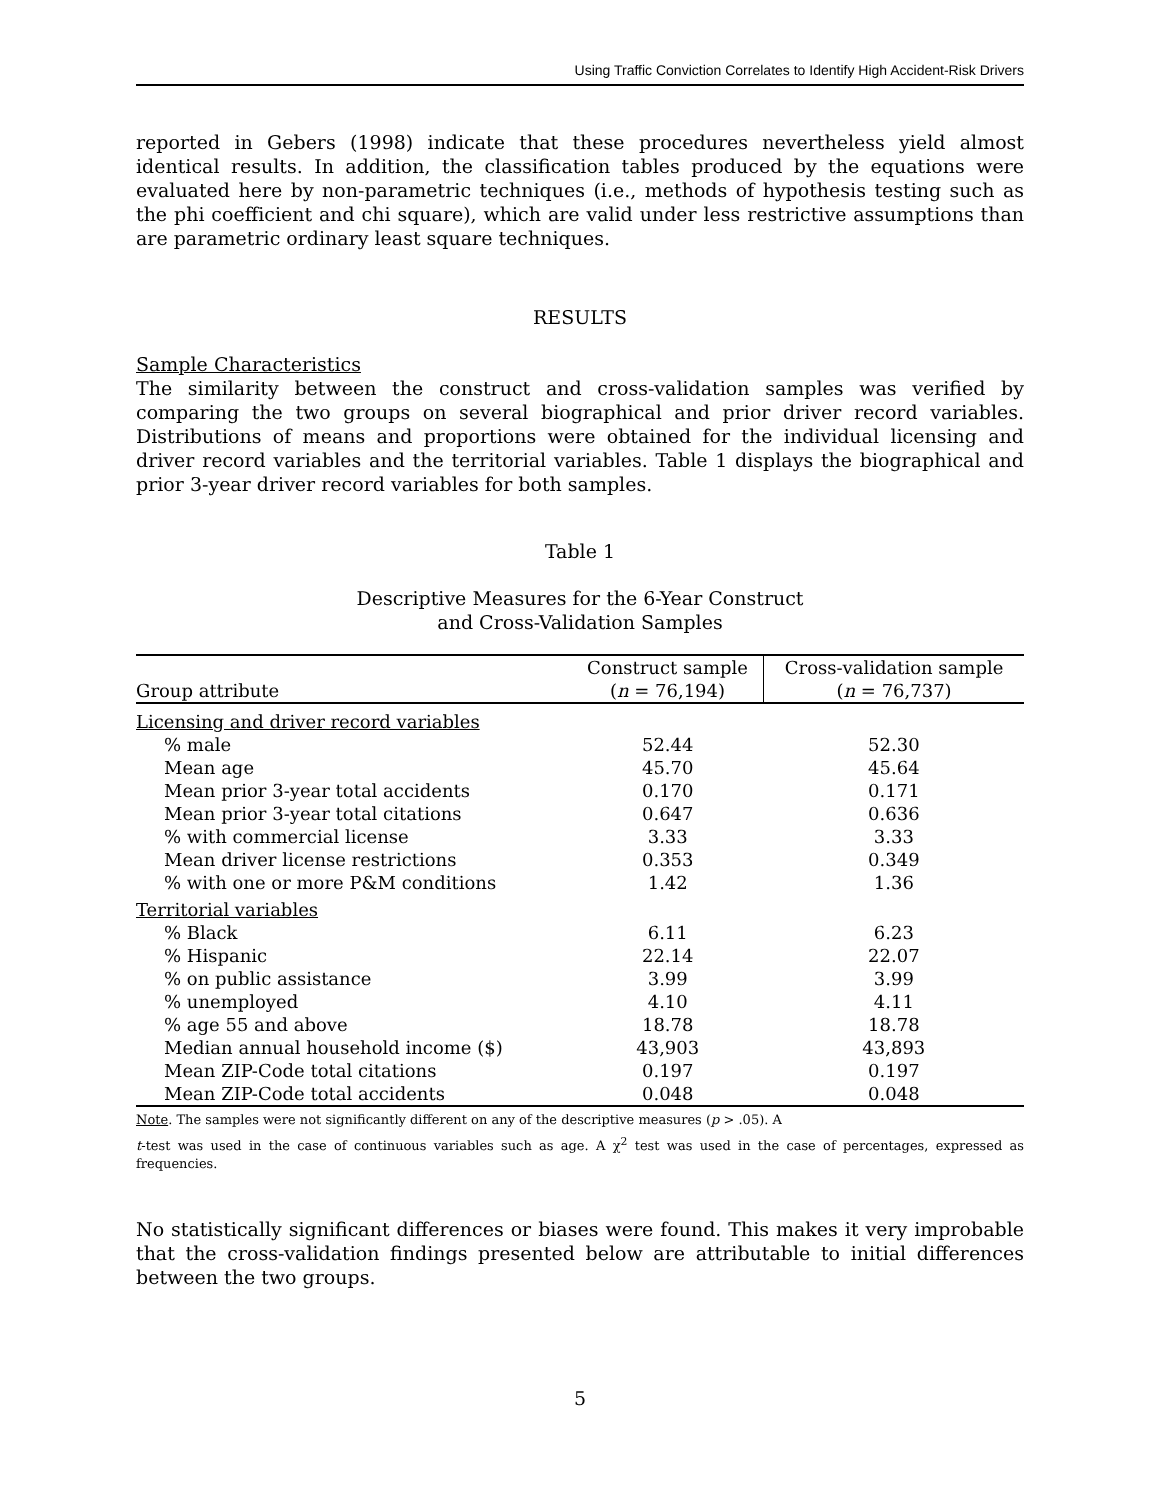Using Traffic Conviction Correlates to Identify High Accident-Risk Drivers
reported in Gebers (1998) indicate that these procedures nevertheless yield almost identical results. In addition, the classification tables produced by the equations were evaluated here by non-parametric techniques (i.e., methods of hypothesis testing such as the phi coefficient and chi square), which are valid under less restrictive assumptions than are parametric ordinary least square techniques.
RESULTS
Sample Characteristics
The similarity between the construct and cross-validation samples was verified by comparing the two groups on several biographical and prior driver record variables. Distributions of means and proportions were obtained for the individual licensing and driver record variables and the territorial variables. Table 1 displays the biographical and prior 3-year driver record variables for both samples.
Table 1
Descriptive Measures for the 6-Year Construct
and Cross-Validation Samples
| Group attribute | Construct sample ( n = 76,194) | Cross-validation sample ( n = 76,737) |
| --- | --- | --- |
| Licensing and driver record variables | | |
| % male | 52.44 | 52.30 |
| Mean age | 45.70 | 45.64 |
| Mean prior 3-year total accidents | 0.170 | 0.171 |
| Mean prior 3-year total citations | 0.647 | 0.636 |
| % with commercial license | 3.33 | 3.33 |
| Mean driver license restrictions | 0.353 | 0.349 |
| % with one or more P&M conditions | 1.42 | 1.36 |
| Territorial variables | | |
| % Black | 6.11 | 6.23 |
| % Hispanic | 22.14 | 22.07 |
| % on public assistance | 3.99 | 3.99 |
| % unemployed | 4.10 | 4.11 |
| % age 55 and above | 18.78 | 18.78 |
| Median annual household income ($) | 43,903 | 43,893 |
| Mean ZIP-Code total citations | 0.197 | 0.197 |
| Mean ZIP-Code total accidents | 0.048 | 0.048 |
Note. The samples were not significantly different on any of the descriptive measures (p > .05). A
t-test was used in the case of continuous variables such as age. A χ<sup>2</sup> test was used in the case of percentages, expressed as frequencies.
No statistically significant differences or biases were found. This makes it very improbable that the cross-validation findings presented below are attributable to initial differences between the two groups.
5